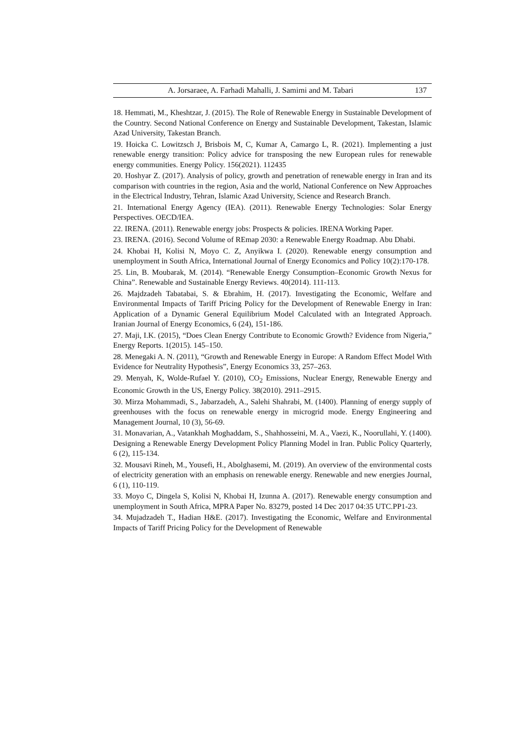A. Jorsaraee, A. Farhadi Mahalli, J. Samimi and M. Tabari 137
18. Hemmati, M., Kheshtzar, J. (2015). The Role of Renewable Energy in Sustainable Development of the Country. Second National Conference on Energy and Sustainable Development, Takestan, Islamic Azad University, Takestan Branch.
19. Hoicka C. Lowitzsch J, Brisbois M, C, Kumar A, Camargo L, R. (2021). Implementing a just renewable energy transition: Policy advice for transposing the new European rules for renewable energy communities. Energy Policy. 156(2021). 112435
20. Hoshyar Z. (2017). Analysis of policy, growth and penetration of renewable energy in Iran and its comparison with countries in the region, Asia and the world, National Conference on New Approaches in the Electrical Industry, Tehran, Islamic Azad University, Science and Research Branch.
21. International Energy Agency (IEA). (2011). Renewable Energy Technologies: Solar Energy Perspectives. OECD/IEA.
22. IRENA. (2011). Renewable energy jobs: Prospects & policies. IRENA Working Paper.
23. IRENA. (2016). Second Volume of REmap 2030: a Renewable Energy Roadmap. Abu Dhabi.
24. Khobai H, Kolisi N, Moyo C. Z, Anyikwa I. (2020). Renewable energy consumption and unemployment in South Africa, International Journal of Energy Economics and Policy 10(2):170-178.
25. Lin, B. Moubarak, M. (2014). “Renewable Energy Consumption–Economic Growth Nexus for China”. Renewable and Sustainable Energy Reviews. 40(2014). 111-113.
26. Majdzadeh Tabatabai, S. & Ebrahim, H. (2017). Investigating the Economic, Welfare and Environmental Impacts of Tariff Pricing Policy for the Development of Renewable Energy in Iran: Application of a Dynamic General Equilibrium Model Calculated with an Integrated Approach. Iranian Journal of Energy Economics, 6 (24), 151-186.
27. Maji, I.K. (2015), “Does Clean Energy Contribute to Economic Growth? Evidence from Nigeria,” Energy Reports. 1(2015). 145–150.
28. Menegaki A. N. (2011), “Growth and Renewable Energy in Europe: A Random Effect Model With Evidence for Neutrality Hypothesis”, Energy Economics 33, 257–263.
29. Menyah, K, Wolde-Rufael Y. (2010), CO<sub>2</sub> Emissions, Nuclear Energy, Renewable Energy and Economic Growth in the US, Energy Policy. 38(2010). 2911–2915.
30. Mirza Mohammadi, S., Jabarzadeh, A., Salehi Shahrabi, M. (1400). Planning of energy supply of greenhouses with the focus on renewable energy in microgrid mode. Energy Engineering and Management Journal, 10 (3), 56-69.
31. Monavarian, A., Vatankhah Moghaddam, S., Shahhosseini, M. A., Vaezi, K., Noorullahi, Y. (1400). Designing a Renewable Energy Development Policy Planning Model in Iran. Public Policy Quarterly, 6 (2), 115-134.
32. Mousavi Rineh, M., Yousefi, H., Abolghasemi, M. (2019). An overview of the environmental costs of electricity generation with an emphasis on renewable energy. Renewable and new energies Journal, 6 (1), 110-119.
33. Moyo C, Dingela S, Kolisi N, Khobai H, Izunna A. (2017). Renewable energy consumption and unemployment in South Africa, MPRA Paper No. 83279, posted 14 Dec 2017 04:35 UTC.PP1-23.
34. Mujadzadeh T., Hadian H&E. (2017). Investigating the Economic, Welfare and Environmental Impacts of Tariff Pricing Policy for the Development of Renewable